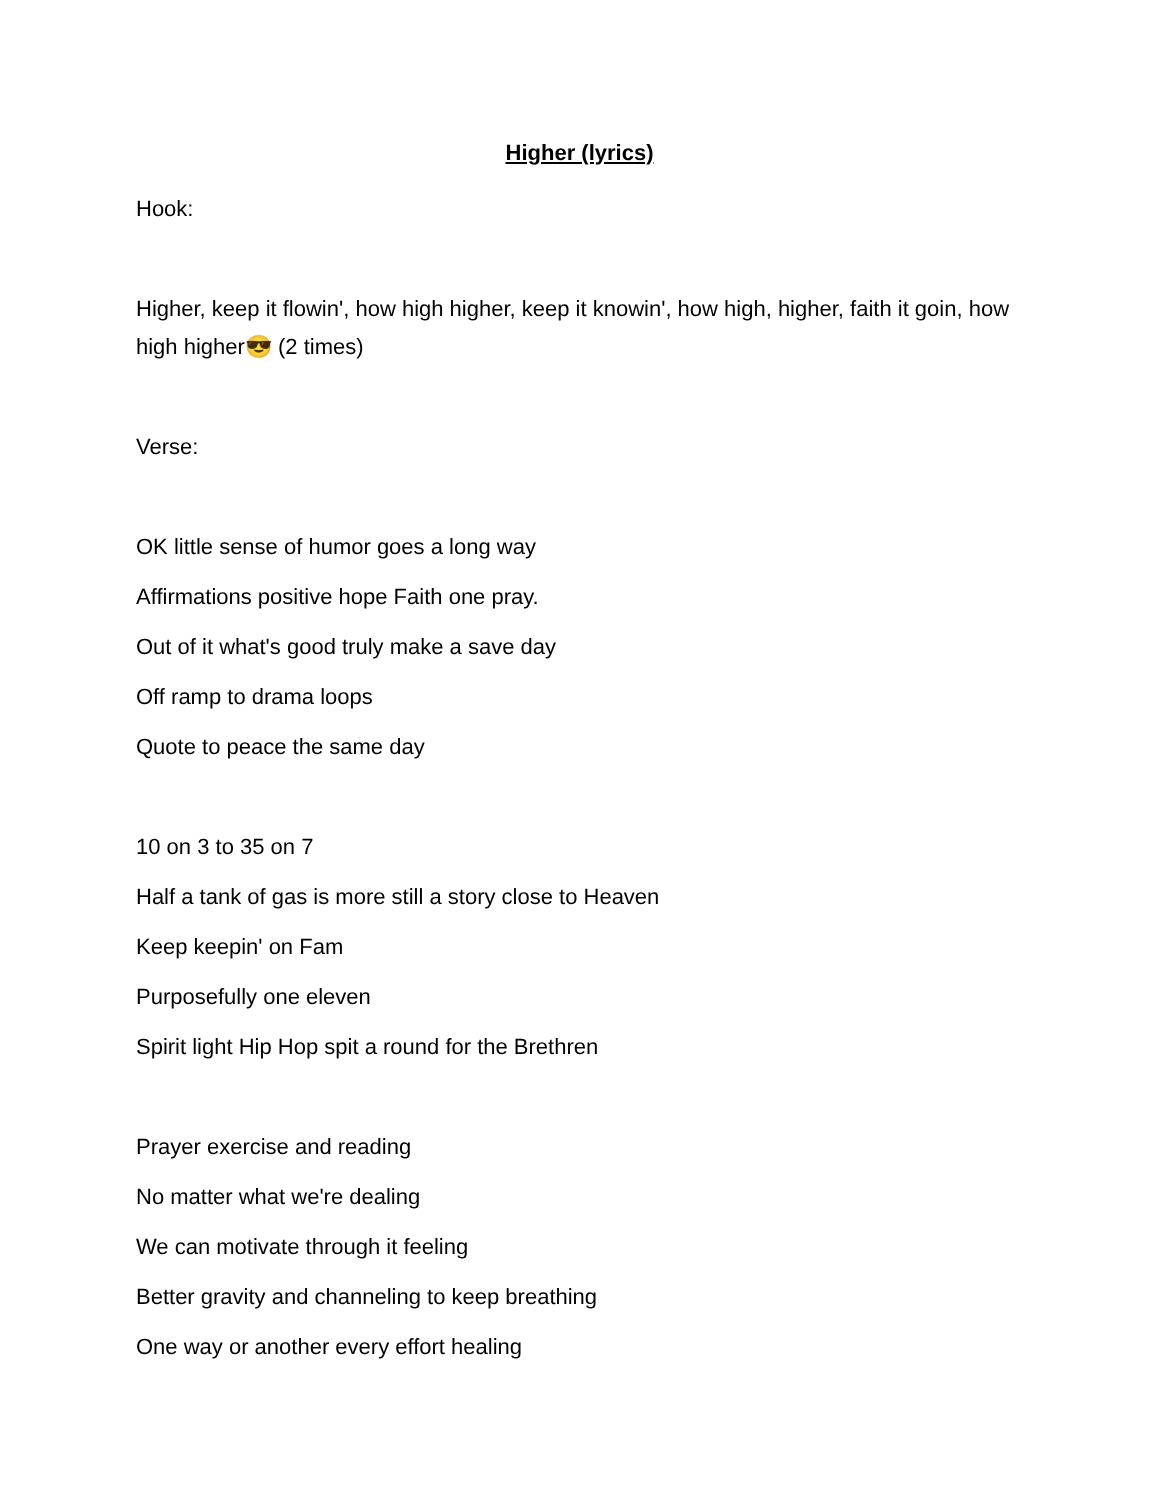Higher (lyrics)
Hook:
Higher, keep it flowin', how high higher, keep it knowin', how high, higher, faith it goin, how high higher😎 (2 times)
Verse:
OK little sense of humor goes a long way
Affirmations positive hope Faith one pray.
Out of it what's good truly make a save day
Off ramp to drama loops
Quote to peace the same day
10 on 3 to 35 on 7
Half a tank of gas is more still a story close to Heaven
Keep keepin' on Fam
Purposefully one eleven
Spirit light Hip Hop spit a round for the Brethren
Prayer exercise and reading
No matter what we're dealing
We can motivate through it feeling
Better gravity and channeling to keep breathing
One way or another every effort healing